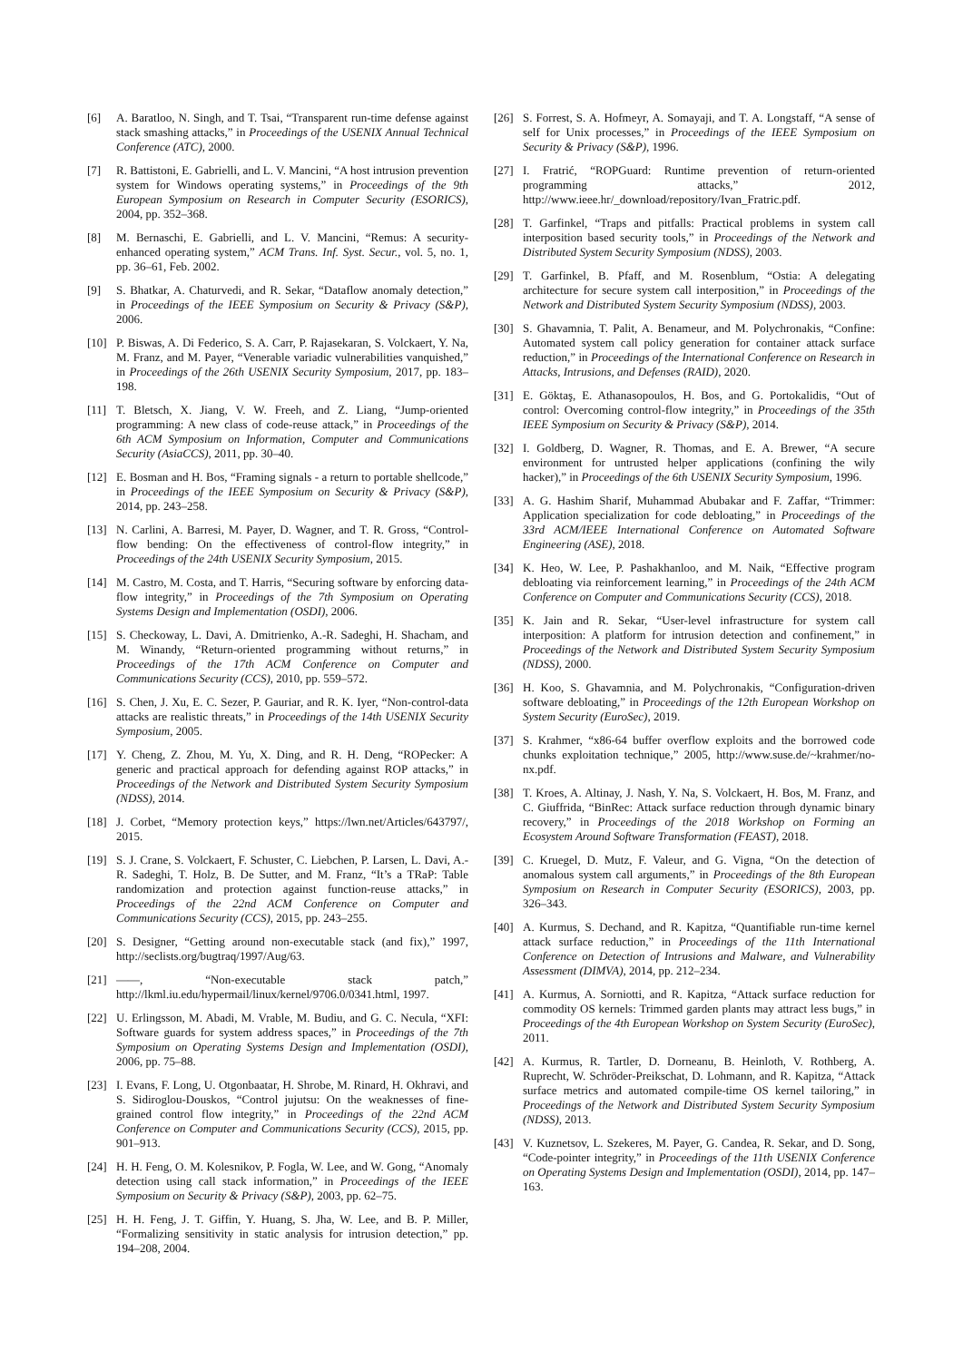[6] A. Baratloo, N. Singh, and T. Tsai, “Transparent run-time defense against stack smashing attacks,” in Proceedings of the USENIX Annual Technical Conference (ATC), 2000.
[7] R. Battistoni, E. Gabrielli, and L. V. Mancini, “A host intrusion prevention system for Windows operating systems,” in Proceedings of the 9th European Symposium on Research in Computer Security (ESORICS), 2004, pp. 352–368.
[8] M. Bernaschi, E. Gabrielli, and L. V. Mancini, “Remus: A security-enhanced operating system,” ACM Trans. Inf. Syst. Secur., vol. 5, no. 1, pp. 36–61, Feb. 2002.
[9] S. Bhatkar, A. Chaturvedi, and R. Sekar, “Dataflow anomaly detection,” in Proceedings of the IEEE Symposium on Security & Privacy (S&P), 2006.
[10] P. Biswas, A. Di Federico, S. A. Carr, P. Rajasekaran, S. Volckaert, Y. Na, M. Franz, and M. Payer, “Venerable variadic vulnerabilities vanquished,” in Proceedings of the 26th USENIX Security Symposium, 2017, pp. 183–198.
[11] T. Bletsch, X. Jiang, V. W. Freeh, and Z. Liang, “Jump-oriented programming: A new class of code-reuse attack,” in Proceedings of the 6th ACM Symposium on Information, Computer and Communications Security (AsiaCCS), 2011, pp. 30–40.
[12] E. Bosman and H. Bos, “Framing signals - a return to portable shellcode,” in Proceedings of the IEEE Symposium on Security & Privacy (S&P), 2014, pp. 243–258.
[13] N. Carlini, A. Barresi, M. Payer, D. Wagner, and T. R. Gross, “Control-flow bending: On the effectiveness of control-flow integrity,” in Proceedings of the 24th USENIX Security Symposium, 2015.
[14] M. Castro, M. Costa, and T. Harris, “Securing software by enforcing data-flow integrity,” in Proceedings of the 7th Symposium on Operating Systems Design and Implementation (OSDI), 2006.
[15] S. Checkoway, L. Davi, A. Dmitrienko, A.-R. Sadeghi, H. Shacham, and M. Winandy, “Return-oriented programming without returns,” in Proceedings of the 17th ACM Conference on Computer and Communications Security (CCS), 2010, pp. 559–572.
[16] S. Chen, J. Xu, E. C. Sezer, P. Gauriar, and R. K. Iyer, “Non-control-data attacks are realistic threats,” in Proceedings of the 14th USENIX Security Symposium, 2005.
[17] Y. Cheng, Z. Zhou, M. Yu, X. Ding, and R. H. Deng, “ROPecker: A generic and practical approach for defending against ROP attacks,” in Proceedings of the Network and Distributed System Security Symposium (NDSS), 2014.
[18] J. Corbet, “Memory protection keys,” https://lwn.net/Articles/643797/, 2015.
[19] S. J. Crane, S. Volckaert, F. Schuster, C. Liebchen, P. Larsen, L. Davi, A.-R. Sadeghi, T. Holz, B. De Sutter, and M. Franz, “It’s a TRaP: Table randomization and protection against function-reuse attacks,” in Proceedings of the 22nd ACM Conference on Computer and Communications Security (CCS), 2015, pp. 243–255.
[20] S. Designer, “Getting around non-executable stack (and fix),” 1997, http://seclists.org/bugtraq/1997/Aug/63.
[21] ——, “Non-executable stack patch,” http://lkml.iu.edu/hypermail/linux/kernel/9706.0/0341.html, 1997.
[22] U. Erlingsson, M. Abadi, M. Vrable, M. Budiu, and G. C. Necula, “XFI: Software guards for system address spaces,” in Proceedings of the 7th Symposium on Operating Systems Design and Implementation (OSDI), 2006, pp. 75–88.
[23] I. Evans, F. Long, U. Otgonbaatar, H. Shrobe, M. Rinard, H. Okhravi, and S. Sidiroglou-Douskos, “Control jujutsu: On the weaknesses of fine-grained control flow integrity,” in Proceedings of the 22nd ACM Conference on Computer and Communications Security (CCS), 2015, pp. 901–913.
[24] H. H. Feng, O. M. Kolesnikov, P. Fogla, W. Lee, and W. Gong, “Anomaly detection using call stack information,” in Proceedings of the IEEE Symposium on Security & Privacy (S&P), 2003, pp. 62–75.
[25] H. H. Feng, J. T. Giffin, Y. Huang, S. Jha, W. Lee, and B. P. Miller, “Formalizing sensitivity in static analysis for intrusion detection,” pp. 194–208, 2004.
[26] S. Forrest, S. A. Hofmeyr, A. Somayaji, and T. A. Longstaff, “A sense of self for Unix processes,” in Proceedings of the IEEE Symposium on Security & Privacy (S&P), 1996.
[27] I. Fratrić, “ROPGuard: Runtime prevention of return-oriented programming attacks,” 2012, http://www.ieee.hr/_download/repository/Ivan_Fratric.pdf.
[28] T. Garfinkel, “Traps and pitfalls: Practical problems in system call interposition based security tools,” in Proceedings of the Network and Distributed System Security Symposium (NDSS), 2003.
[29] T. Garfinkel, B. Pfaff, and M. Rosenblum, “Ostia: A delegating architecture for secure system call interposition,” in Proceedings of the Network and Distributed System Security Symposium (NDSS), 2003.
[30] S. Ghavamnia, T. Palit, A. Benameur, and M. Polychronakis, “Confine: Automated system call policy generation for container attack surface reduction,” in Proceedings of the International Conference on Research in Attacks, Intrusions, and Defenses (RAID), 2020.
[31] E. Göktaş, E. Athanasopoulos, H. Bos, and G. Portokalidis, “Out of control: Overcoming control-flow integrity,” in Proceedings of the 35th IEEE Symposium on Security & Privacy (S&P), 2014.
[32] I. Goldberg, D. Wagner, R. Thomas, and E. A. Brewer, “A secure environment for untrusted helper applications (confining the wily hacker),” in Proceedings of the 6th USENIX Security Symposium, 1996.
[33] A. G. Hashim Sharif, Muhammad Abubakar and F. Zaffar, “Trimmer: Application specialization for code debloating,” in Proceedings of the 33rd ACM/IEEE International Conference on Automated Software Engineering (ASE), 2018.
[34] K. Heo, W. Lee, P. Pashakhanloo, and M. Naik, “Effective program debloating via reinforcement learning,” in Proceedings of the 24th ACM Conference on Computer and Communications Security (CCS), 2018.
[35] K. Jain and R. Sekar, “User-level infrastructure for system call interposition: A platform for intrusion detection and confinement,” in Proceedings of the Network and Distributed System Security Symposium (NDSS), 2000.
[36] H. Koo, S. Ghavamnia, and M. Polychronakis, “Configuration-driven software debloating,” in Proceedings of the 12th European Workshop on System Security (EuroSec), 2019.
[37] S. Krahmer, “x86-64 buffer overflow exploits and the borrowed code chunks exploitation technique,” 2005, http://www.suse.de/~krahmer/no-nx.pdf.
[38] T. Kroes, A. Altinay, J. Nash, Y. Na, S. Volckaert, H. Bos, M. Franz, and C. Giuffrida, “BinRec: Attack surface reduction through dynamic binary recovery,” in Proceedings of the 2018 Workshop on Forming an Ecosystem Around Software Transformation (FEAST), 2018.
[39] C. Kruegel, D. Mutz, F. Valeur, and G. Vigna, “On the detection of anomalous system call arguments,” in Proceedings of the 8th European Symposium on Research in Computer Security (ESORICS), 2003, pp. 326–343.
[40] A. Kurmus, S. Dechand, and R. Kapitza, “Quantifiable run-time kernel attack surface reduction,” in Proceedings of the 11th International Conference on Detection of Intrusions and Malware, and Vulnerability Assessment (DIMVA), 2014, pp. 212–234.
[41] A. Kurmus, A. Sorniotti, and R. Kapitza, “Attack surface reduction for commodity OS kernels: Trimmed garden plants may attract less bugs,” in Proceedings of the 4th European Workshop on System Security (EuroSec), 2011.
[42] A. Kurmus, R. Tartler, D. Dorneanu, B. Heinloth, V. Rothberg, A. Ruprecht, W. Schröder-Preikschat, D. Lohmann, and R. Kapitza, “Attack surface metrics and automated compile-time OS kernel tailoring,” in Proceedings of the Network and Distributed System Security Symposium (NDSS), 2013.
[43] V. Kuznetsov, L. Szekeres, M. Payer, G. Candea, R. Sekar, and D. Song, “Code-pointer integrity,” in Proceedings of the 11th USENIX Conference on Operating Systems Design and Implementation (OSDI), 2014, pp. 147–163.